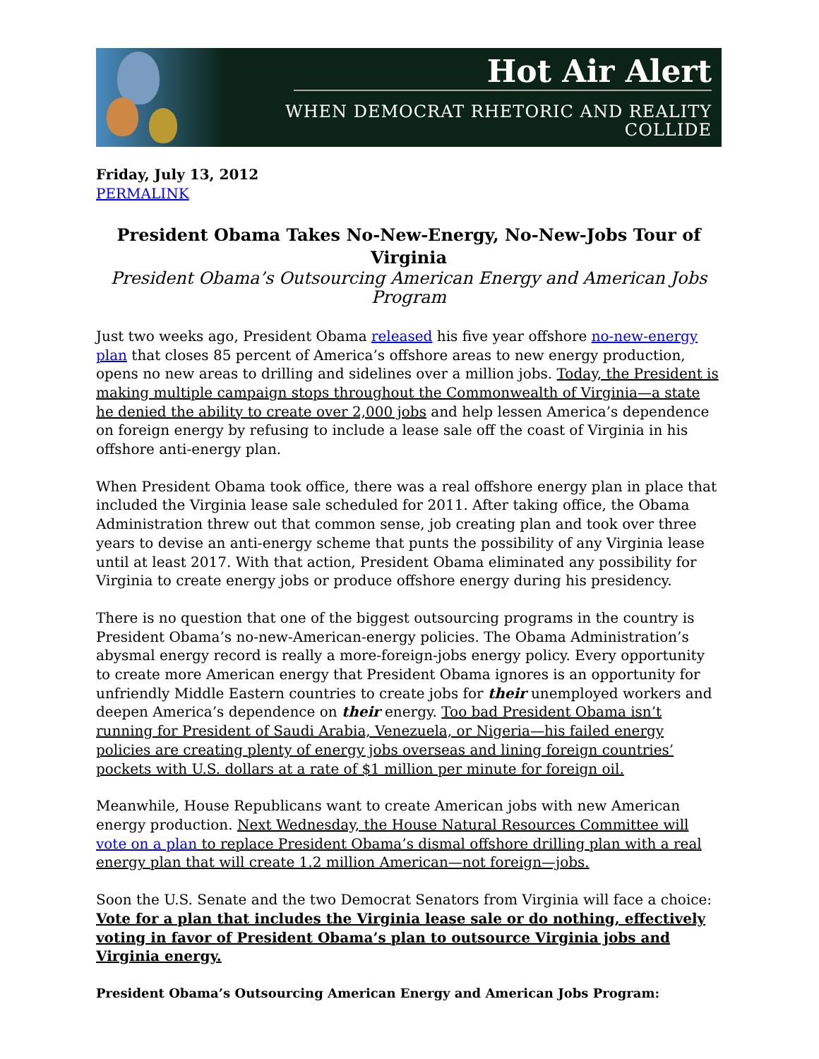Hot Air Alert
WHEN DEMOCRAT RHETORIC AND REALITY COLLIDE
Friday, July 13, 2012
PERMALINK
President Obama Takes No-New-Energy, No-New-Jobs Tour of Virginia
President Obama’s Outsourcing American Energy and American Jobs Program
Just two weeks ago, President Obama released his five year offshore no-new-energy plan that closes 85 percent of America’s offshore areas to new energy production, opens no new areas to drilling and sidelines over a million jobs. Today, the President is making multiple campaign stops throughout the Commonwealth of Virginia—a state he denied the ability to create over 2,000 jobs and help lessen America’s dependence on foreign energy by refusing to include a lease sale off the coast of Virginia in his offshore anti-energy plan.
When President Obama took office, there was a real offshore energy plan in place that included the Virginia lease sale scheduled for 2011. After taking office, the Obama Administration threw out that common sense, job creating plan and took over three years to devise an anti-energy scheme that punts the possibility of any Virginia lease until at least 2017. With that action, President Obama eliminated any possibility for Virginia to create energy jobs or produce offshore energy during his presidency.
There is no question that one of the biggest outsourcing programs in the country is President Obama’s no-new-American-energy policies. The Obama Administration’s abysmal energy record is really a more-foreign-jobs energy policy. Every opportunity to create more American energy that President Obama ignores is an opportunity for unfriendly Middle Eastern countries to create jobs for their unemployed workers and deepen America’s dependence on their energy. Too bad President Obama isn’t running for President of Saudi Arabia, Venezuela, or Nigeria—his failed energy policies are creating plenty of energy jobs overseas and lining foreign countries’ pockets with U.S. dollars at a rate of $1 million per minute for foreign oil.
Meanwhile, House Republicans want to create American jobs with new American energy production. Next Wednesday, the House Natural Resources Committee will vote on a plan to replace President Obama’s dismal offshore drilling plan with a real energy plan that will create 1.2 million American—not foreign—jobs.
Soon the U.S. Senate and the two Democrat Senators from Virginia will face a choice: Vote for a plan that includes the Virginia lease sale or do nothing, effectively voting in favor of President Obama’s plan to outsource Virginia jobs and Virginia energy.
President Obama’s Outsourcing American Energy and American Jobs Program: